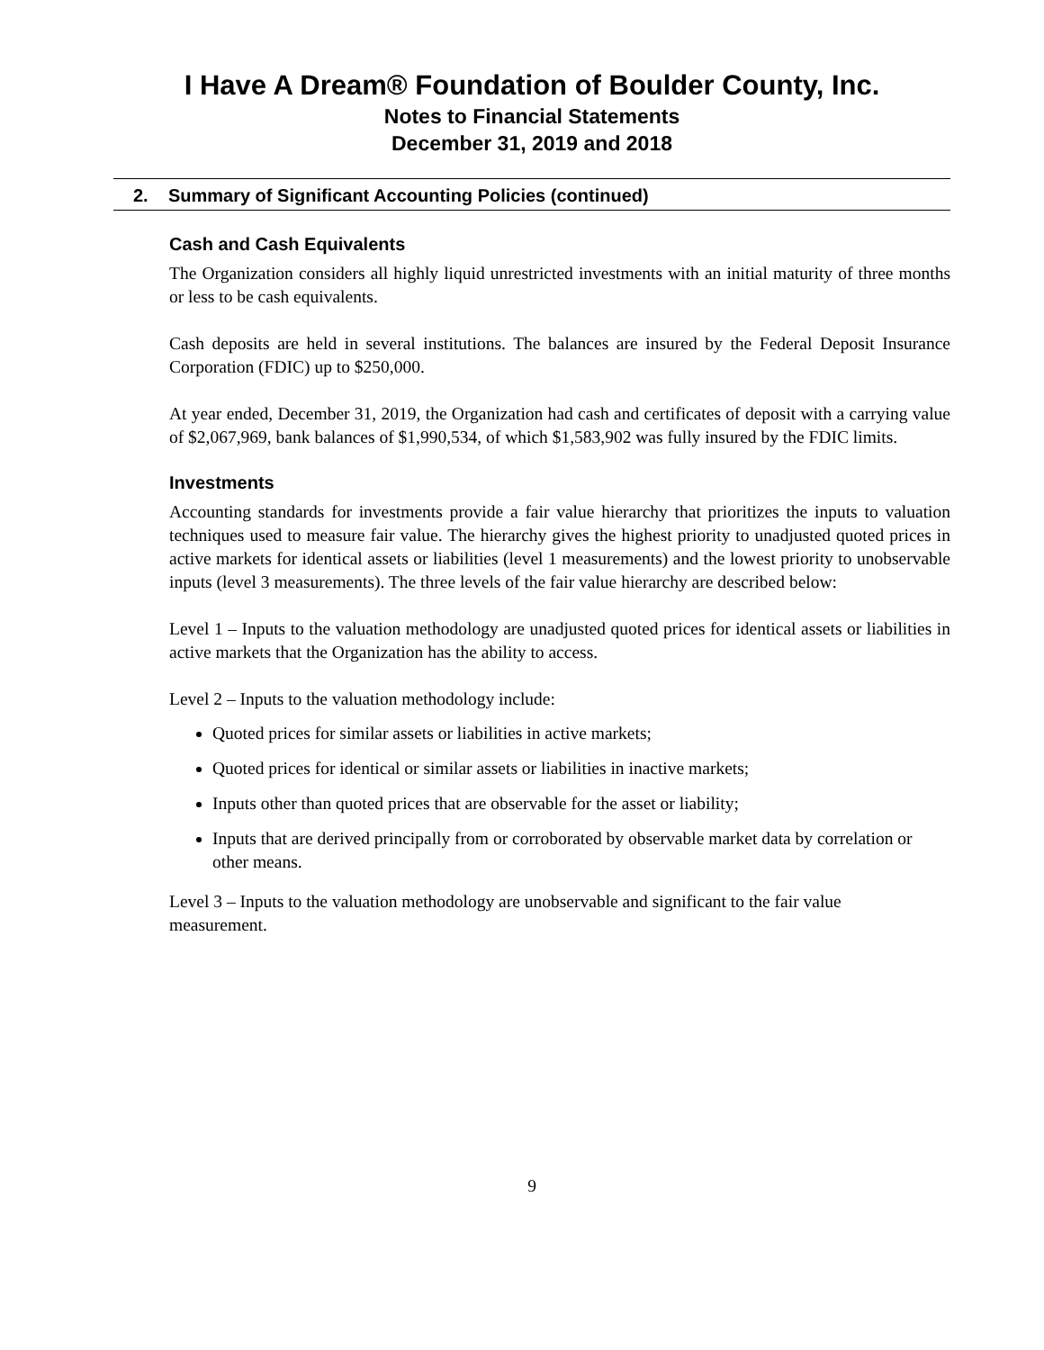I Have A Dream® Foundation of Boulder County, Inc.
Notes to Financial Statements
December 31, 2019 and 2018
2. Summary of Significant Accounting Policies (continued)
Cash and Cash Equivalents
The Organization considers all highly liquid unrestricted investments with an initial maturity of three months or less to be cash equivalents.
Cash deposits are held in several institutions. The balances are insured by the Federal Deposit Insurance Corporation (FDIC) up to $250,000.
At year ended, December 31, 2019, the Organization had cash and certificates of deposit with a carrying value of $2,067,969, bank balances of $1,990,534, of which $1,583,902 was fully insured by the FDIC limits.
Investments
Accounting standards for investments provide a fair value hierarchy that prioritizes the inputs to valuation techniques used to measure fair value. The hierarchy gives the highest priority to unadjusted quoted prices in active markets for identical assets or liabilities (level 1 measurements) and the lowest priority to unobservable inputs (level 3 measurements). The three levels of the fair value hierarchy are described below:
Level 1 – Inputs to the valuation methodology are unadjusted quoted prices for identical assets or liabilities in active markets that the Organization has the ability to access.
Level 2 – Inputs to the valuation methodology include:
Quoted prices for similar assets or liabilities in active markets;
Quoted prices for identical or similar assets or liabilities in inactive markets;
Inputs other than quoted prices that are observable for the asset or liability;
Inputs that are derived principally from or corroborated by observable market data by correlation or other means.
Level 3 – Inputs to the valuation methodology are unobservable and significant to the fair value measurement.
9